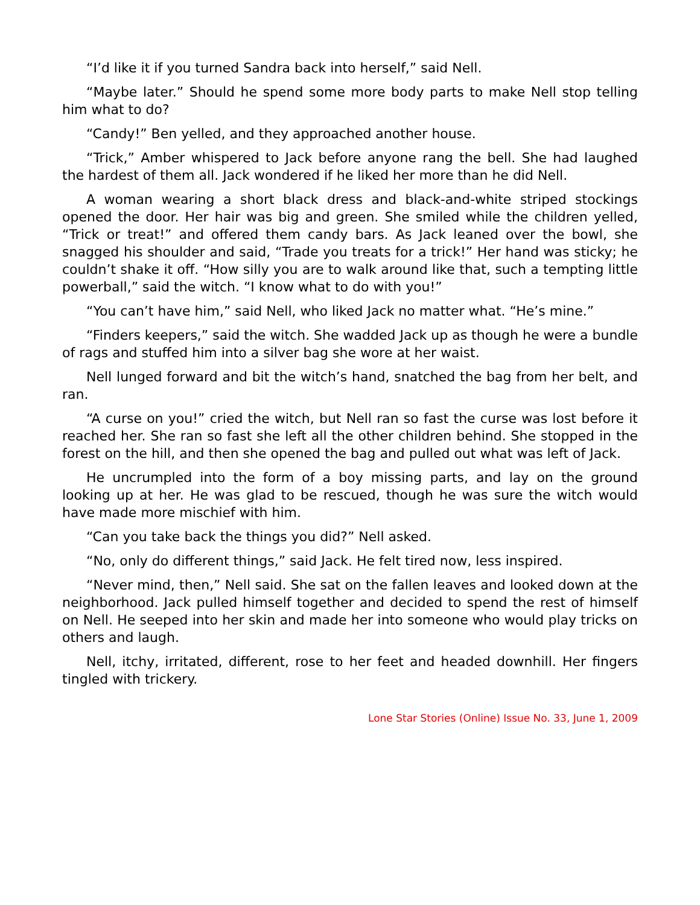“I’d like it if you turned Sandra back into herself,” said Nell.
“Maybe later.” Should he spend some more body parts to make Nell stop telling him what to do?
“Candy!” Ben yelled, and they approached another house.
“Trick,” Amber whispered to Jack before anyone rang the bell. She had laughed the hardest of them all. Jack wondered if he liked her more than he did Nell.
A woman wearing a short black dress and black-and-white striped stockings opened the door. Her hair was big and green. She smiled while the children yelled, “Trick or treat!” and offered them candy bars. As Jack leaned over the bowl, she snagged his shoulder and said, “Trade you treats for a trick!” Her hand was sticky; he couldn’t shake it off. “How silly you are to walk around like that, such a tempting little powerball,” said the witch. “I know what to do with you!”
“You can’t have him,” said Nell, who liked Jack no matter what. “He’s mine.”
“Finders keepers,” said the witch. She wadded Jack up as though he were a bundle of rags and stuffed him into a silver bag she wore at her waist.
Nell lunged forward and bit the witch’s hand, snatched the bag from her belt, and ran.
“A curse on you!” cried the witch, but Nell ran so fast the curse was lost before it reached her. She ran so fast she left all the other children behind. She stopped in the forest on the hill, and then she opened the bag and pulled out what was left of Jack.
He uncrumpled into the form of a boy missing parts, and lay on the ground looking up at her. He was glad to be rescued, though he was sure the witch would have made more mischief with him.
“Can you take back the things you did?” Nell asked.
“No, only do different things,” said Jack. He felt tired now, less inspired.
“Never mind, then,” Nell said. She sat on the fallen leaves and looked down at the neighborhood. Jack pulled himself together and decided to spend the rest of himself on Nell. He seeped into her skin and made her into someone who would play tricks on others and laugh.
Nell, itchy, irritated, different, rose to her feet and headed downhill. Her fingers tingled with trickery.
Lone Star Stories (Online) Issue No. 33, June 1, 2009